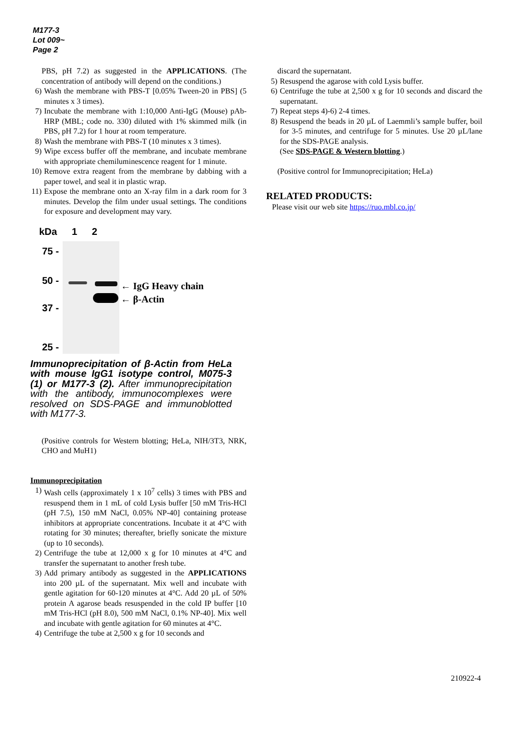M177-3
Lot 009~
Page 2
PBS, pH 7.2) as suggested in the APPLICATIONS. (The concentration of antibody will depend on the conditions.)
6) Wash the membrane with PBS-T [0.05% Tween-20 in PBS] (5 minutes x 3 times).
7) Incubate the membrane with 1:10,000 Anti-IgG (Mouse) pAb-HRP (MBL; code no. 330) diluted with 1% skimmed milk (in PBS, pH 7.2) for 1 hour at room temperature.
8) Wash the membrane with PBS-T (10 minutes x 3 times).
9) Wipe excess buffer off the membrane, and incubate membrane with appropriate chemiluminescence reagent for 1 minute.
10)
Remove extra reagent from the membrane by dabbing with a paper towel, and seal it in plastic wrap.
11)
Expose the membrane onto an X-ray film in a dark room for 3 minutes. Develop the film under usual settings. The conditions for exposure and development may vary.
kDa 1 2
75 -
50 -
37 -
25 -
← IgG Heavy chain
← β-Actin
Immunoprecipitation of β-Actin from HeLa with mouse IgG1 isotype control, M075-3 (1) or M177-3 (2). After immunoprecipitation with the antibody, immunocomplexes were resolved on SDS-PAGE and immunoblotted with M177-3.
(Positive controls for Western blotting; HeLa, NIH/3T3, NRK, CHO and MuH1)
Immunoprecipitation
1) Wash cells (approximately 1 x 10<sup>7</sup> cells) 3 times with PBS and resuspend them in 1 mL of cold Lysis buffer [50 mM Tris-HCl (pH 7.5), 150 mM NaCl, 0.05% NP-40] containing protease inhibitors at appropriate concentrations. Incubate it at 4°C with rotating for 30 minutes; thereafter, briefly sonicate the mixture (up to 10 seconds).
2) Centrifuge the tube at 12,000 x g for 10 minutes at 4°C and transfer the supernatant to another fresh tube.
3) Add primary antibody as suggested in the APPLICATIONS into 200 µL of the supernatant. Mix well and incubate with gentle agitation for 60-120 minutes at 4°C. Add 20 µL of 50% protein A agarose beads resuspended in the cold IP buffer [10 mM Tris-HCl (pH 8.0), 500 mM NaCl, 0.1% NP-40]. Mix well and incubate with gentle agitation for 60 minutes at 4°C.
4) Centrifuge the tube at 2,500 x g for 10 seconds and
discard the supernatant.
5) Resuspend the agarose with cold Lysis buffer.
6) Centrifuge the tube at 2,500 x g for 10 seconds and discard the supernatant.
7) Repeat steps 4)-6) 2-4 times.
8) Resuspend the beads in 20 µL of Laemmli’s sample buffer, boil for 3-5 minutes, and centrifuge for 5 minutes. Use 20 µL/lane for the SDS-PAGE analysis.
(See SDS-PAGE & Western blotting.)
(Positive control for Immunoprecipitation; HeLa)
RELATED PRODUCTS:
Please visit our web site https://ruo.mbl.co.jp/
210922-4